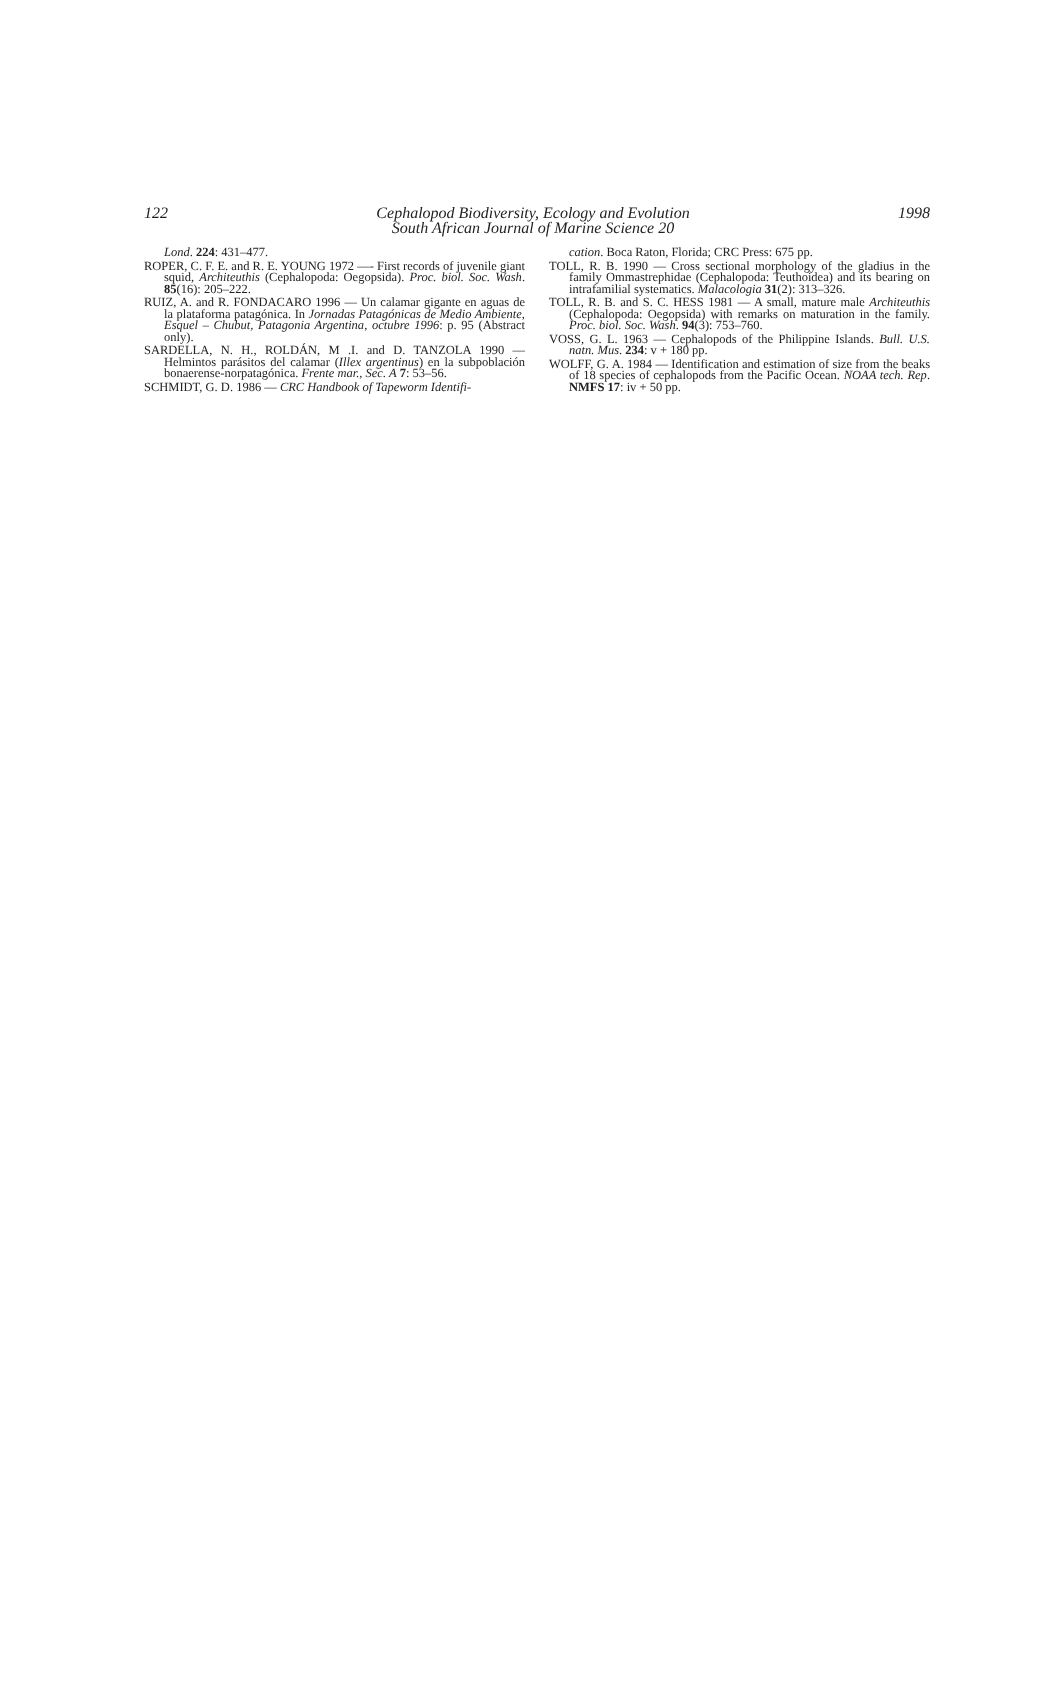122 Cephalopod Biodiversity, Ecology and Evolution
South African Journal of Marine Science 20 1998
Lond. 224: 431–477.
ROPER, C. F. E. and R. E. YOUNG 1972 —- First records of juvenile giant squid, Architeuthis (Cephalopoda: Oegopsida). Proc. biol. Soc. Wash. 85(16): 205–222.
RUIZ, A. and R. FONDACARO 1996 — Un calamar gigante en aguas de la plataforma patagónica. In Jornadas Patagónicas de Medio Ambiente, Esquel – Chubut, Patagonia Argentina, octubre 1996: p. 95 (Abstract only).
SARDELLA, N. H., ROLDÁN, M .I. and D. TANZOLA 1990 — Helmintos parásitos del calamar (Illex argentinus) en la subpoblación bonaerense-norpatagónica. Frente mar., Sec. A 7: 53–56.
SCHMIDT, G. D. 1986 — CRC Handbook of Tapeworm Identifi-
cation. Boca Raton, Florida; CRC Press: 675 pp.
TOLL, R. B. 1990 — Cross sectional morphology of the gladius in the family Ommastrephidae (Cephalopoda: Teuthoidea) and its bearing on intrafamilial systematics. Malacologia 31(2): 313–326.
TOLL, R. B. and S. C. HESS 1981 — A small, mature male Architeuthis (Cephalopoda: Oegopsida) with remarks on maturation in the family. Proc. biol. Soc. Wash. 94(3): 753–760.
VOSS, G. L. 1963 — Cephalopods of the Philippine Islands. Bull. U.S. natn. Mus. 234: v + 180 pp.
WOLFF, G. A. 1984 — Identification and estimation of size from the beaks of 18 species of cephalopods from the Pacific Ocean. NOAA tech. Rep. NMFS 17: iv + 50 pp.